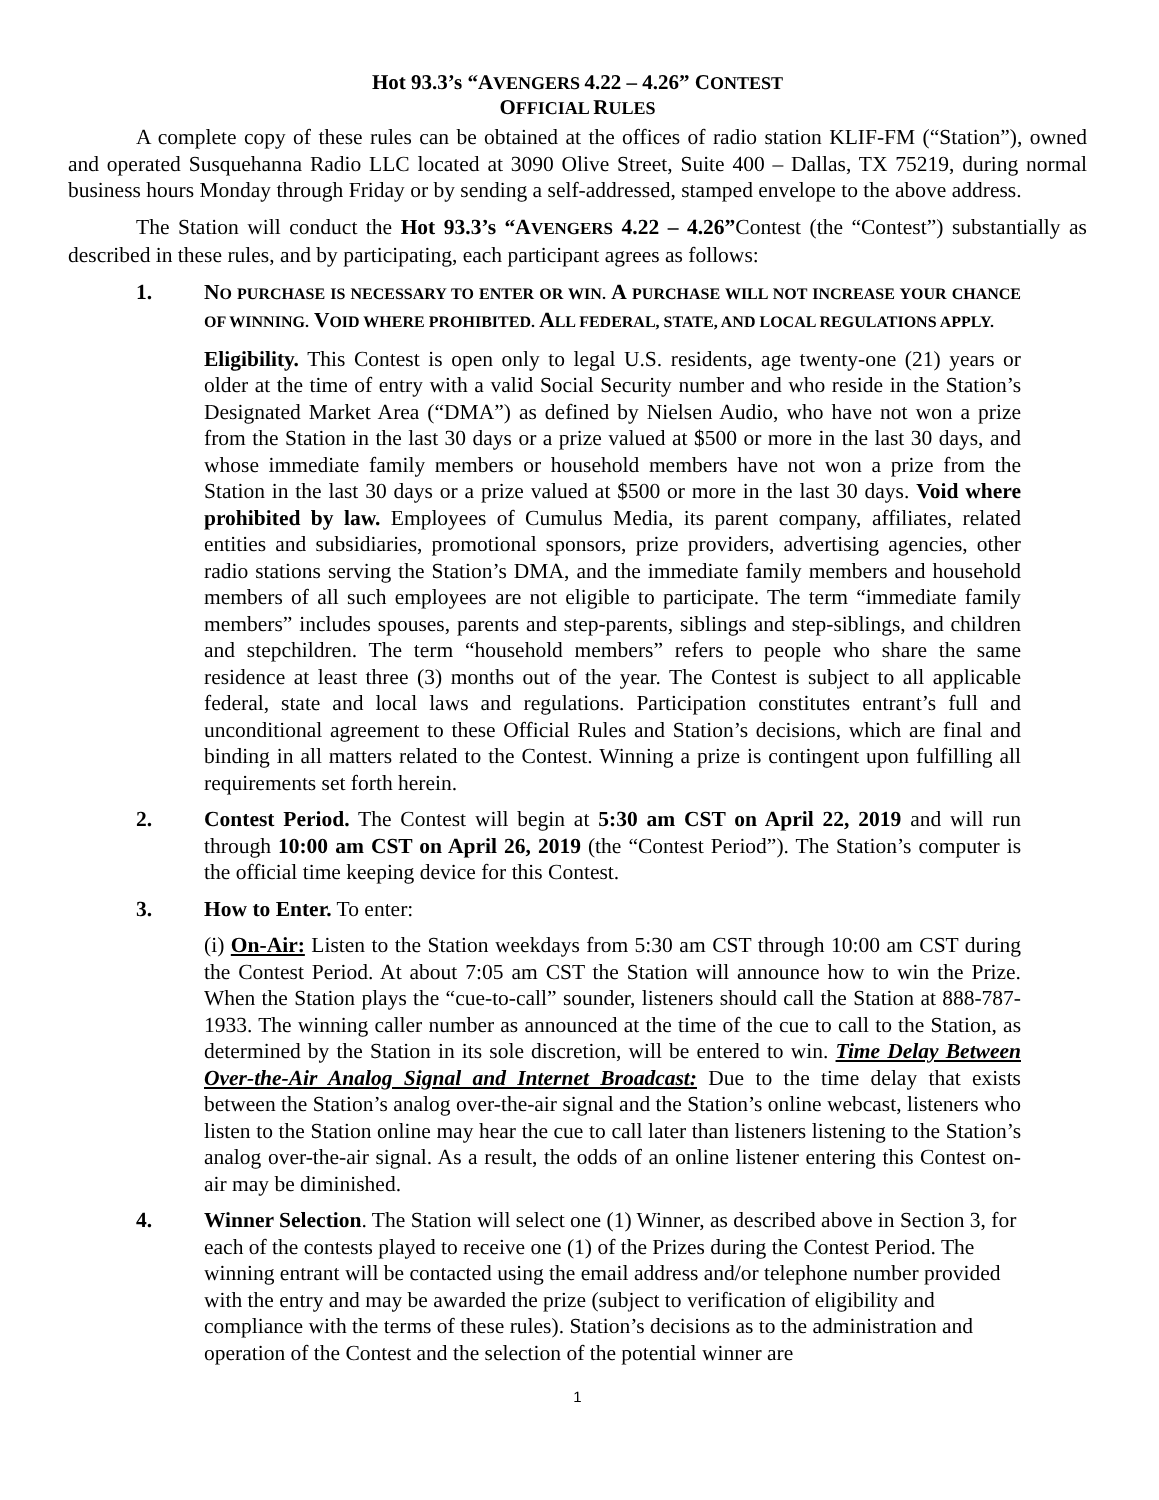Hot 93.3’s “AVENGERS 4.22 – 4.26” CONTEST
OFFICIAL RULES
A complete copy of these rules can be obtained at the offices of radio station KLIF-FM (“Station”), owned and operated Susquehanna Radio LLC located at 3090 Olive Street, Suite 400 – Dallas, TX 75219, during normal business hours Monday through Friday or by sending a self-addressed, stamped envelope to the above address.
The Station will conduct the Hot 93.3’s “AVENGERS 4.22 – 4.26”Contest (the “Contest”) substantially as described in these rules, and by participating, each participant agrees as follows:
1. NO PURCHASE IS NECESSARY TO ENTER OR WIN. A PURCHASE WILL NOT INCREASE YOUR CHANCE OF WINNING. VOID WHERE PROHIBITED. ALL FEDERAL, STATE, AND LOCAL REGULATIONS APPLY.
Eligibility. This Contest is open only to legal U.S. residents, age twenty-one (21) years or older at the time of entry with a valid Social Security number and who reside in the Station’s Designated Market Area (“DMA”) as defined by Nielsen Audio, who have not won a prize from the Station in the last 30 days or a prize valued at $500 or more in the last 30 days, and whose immediate family members or household members have not won a prize from the Station in the last 30 days or a prize valued at $500 or more in the last 30 days. Void where prohibited by law. Employees of Cumulus Media, its parent company, affiliates, related entities and subsidiaries, promotional sponsors, prize providers, advertising agencies, other radio stations serving the Station’s DMA, and the immediate family members and household members of all such employees are not eligible to participate. The term “immediate family members” includes spouses, parents and step-parents, siblings and step-siblings, and children and stepchildren. The term “household members” refers to people who share the same residence at least three (3) months out of the year. The Contest is subject to all applicable federal, state and local laws and regulations. Participation constitutes entrant’s full and unconditional agreement to these Official Rules and Station’s decisions, which are final and binding in all matters related to the Contest. Winning a prize is contingent upon fulfilling all requirements set forth herein.
2. Contest Period. The Contest will begin at 5:30 am CST on April 22, 2019 and will run through 10:00 am CST on April 26, 2019 (the “Contest Period”). The Station’s computer is the official time keeping device for this Contest.
3. How to Enter. To enter:
(i) On-Air: Listen to the Station weekdays from 5:30 am CST through 10:00 am CST during the Contest Period. At about 7:05 am CST the Station will announce how to win the Prize. When the Station plays the “cue-to-call” sounder, listeners should call the Station at 888-787-1933. The winning caller number as announced at the time of the cue to call to the Station, as determined by the Station in its sole discretion, will be entered to win. Time Delay Between Over-the-Air Analog Signal and Internet Broadcast: Due to the time delay that exists between the Station’s analog over-the-air signal and the Station’s online webcast, listeners who listen to the Station online may hear the cue to call later than listeners listening to the Station’s analog over-the-air signal. As a result, the odds of an online listener entering this Contest on-air may be diminished.
4. Winner Selection. The Station will select one (1) Winner, as described above in Section 3, for each of the contests played to receive one (1) of the Prizes during the Contest Period. The winning entrant will be contacted using the email address and/or telephone number provided with the entry and may be awarded the prize (subject to verification of eligibility and compliance with the terms of these rules). Station’s decisions as to the administration and operation of the Contest and the selection of the potential winner are
1